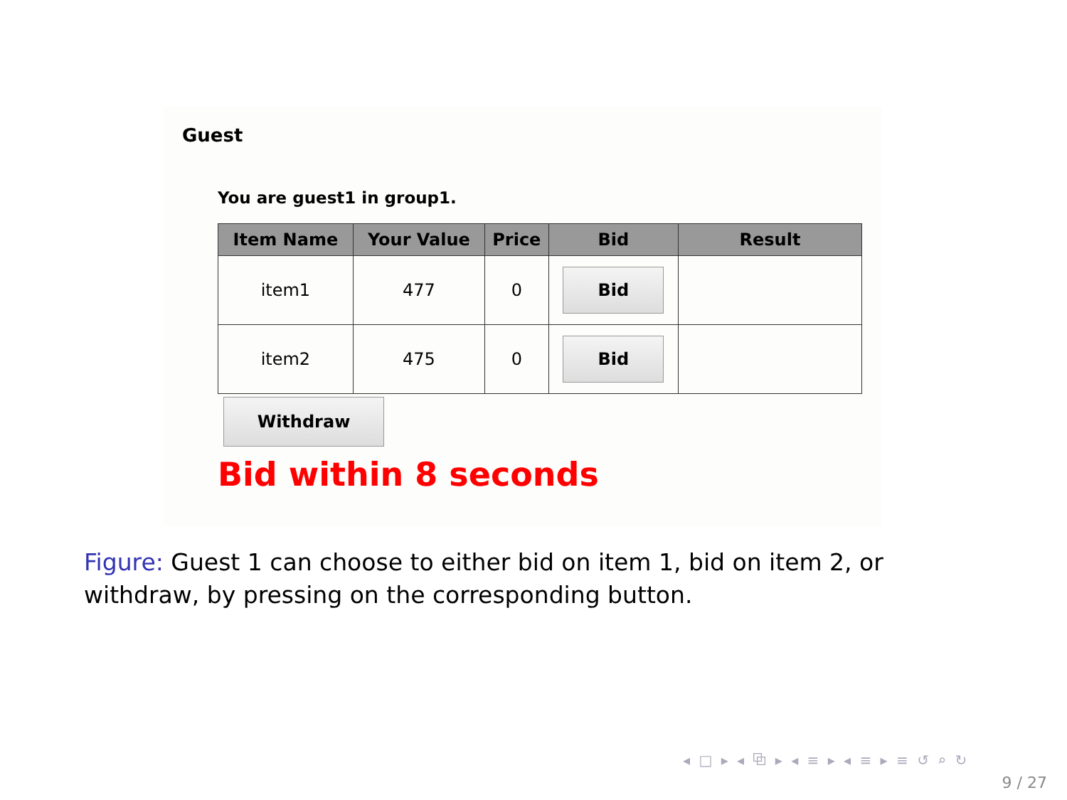Guest
You are guest1 in group1.
| Item Name | Your Value | Price | Bid | Result |
| --- | --- | --- | --- | --- |
| item1 | 477 | 0 | Bid | |
| item2 | 475 | 0 | Bid | |
Withdraw
Bid within 8 seconds
Figure: Guest 1 can choose to either bid on item 1, bid on item 2, or withdraw, by pressing on the corresponding button.
◂ □ ▸ ◂ ⧉ ▸ ◂ ≡ ▸ ◂ ≡ ▸ ≡ ↺ ⌕ ↻
9 / 27